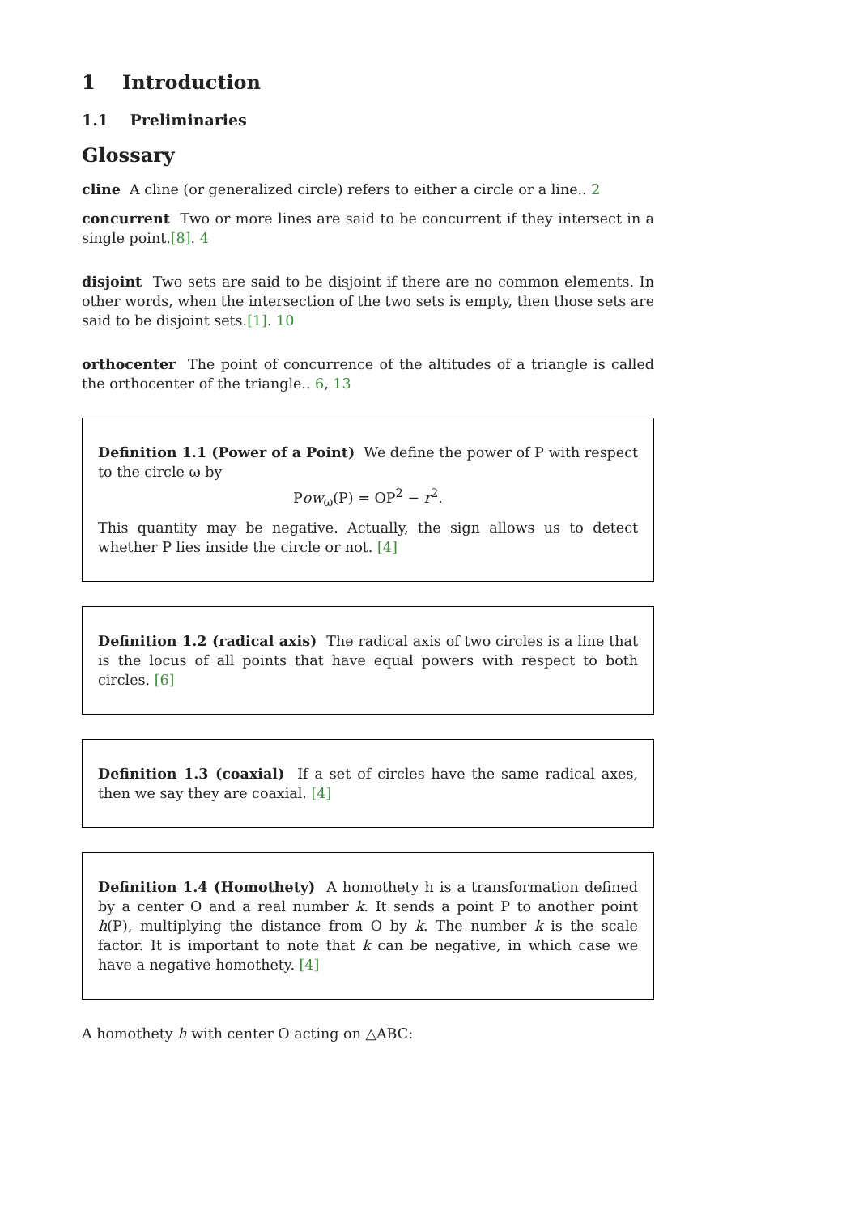1 Introduction
1.1 Preliminaries
Glossary
cline A cline (or generalized circle) refers to either a circle or a line.. 2
concurrent Two or more lines are said to be concurrent if they intersect in a single point.[8]. 4
disjoint Two sets are said to be disjoint if there are no common elements. In other words, when the intersection of the two sets is empty, then those sets are said to be disjoint sets.[1]. 10
orthocenter The point of concurrence of the altitudes of a triangle is called the orthocenter of the triangle.. 6, 13
Definition 1.1 (Power of a Point) We define the power of P with respect to the circle ω by
Pow<sub>ω</sub>(P) = OP<sup>2</sup> − r<sup>2</sup>.
This quantity may be negative. Actually, the sign allows us to detect whether P lies inside the circle or not. [4]
Definition 1.2 (radical axis) The radical axis of two circles is a line that is the locus of all points that have equal powers with respect to both circles. [6]
Definition 1.3 (coaxial) If a set of circles have the same radical axes, then we say they are coaxial. [4]
Definition 1.4 (Homothety) A homothety h is a transformation defined by a center O and a real number k. It sends a point P to another point h(P), multiplying the distance from O by k. The number k is the scale factor. It is important to note that k can be negative, in which case we have a negative homothety. [4]
A homothety h with center O acting on △ABC: